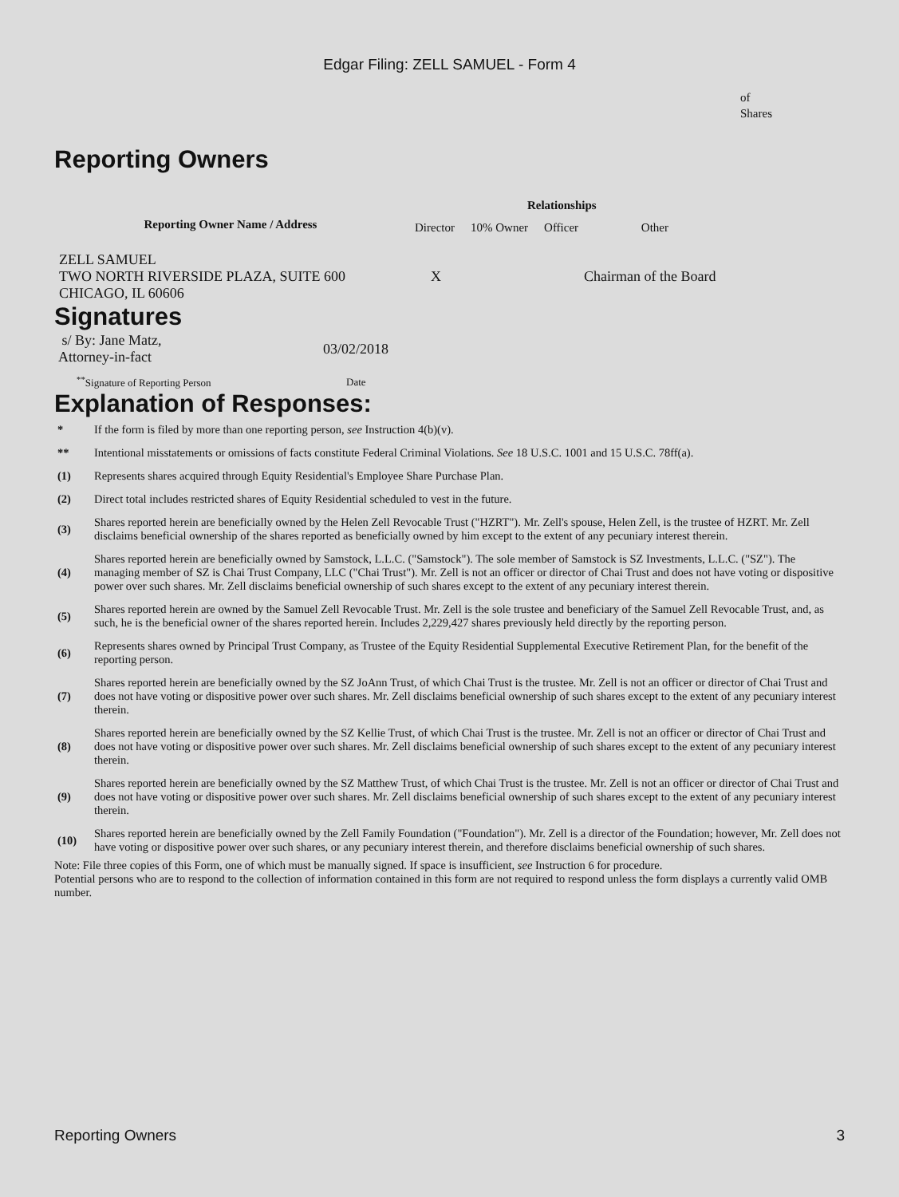Edgar Filing: ZELL SAMUEL - Form 4
of
Shares
Reporting Owners
| Reporting Owner Name / Address | Relationships | | | |
| --- | --- | --- | --- | --- |
| | Director | 10% Owner | Officer | Other |
| ZELL SAMUEL TWO NORTH RIVERSIDE PLAZA, SUITE 600 CHICAGO, IL 60606 | X | | Chairman of the Board | |
Signatures
| s/ By: Jane Matz, Attorney-in-fact | 03/02/2018 |
| <sup>**</sup> Signature of Reporting Person | Date |
Explanation of Responses:
| * | If the form is filed by more than one reporting person, see Instruction 4(b)(v). |
| ** | Intentional misstatements or omissions of facts constitute Federal Criminal Violations. See 18 U.S.C. 1001 and 15 U.S.C. 78ff(a). |
| (1) | Represents shares acquired through Equity Residential's Employee Share Purchase Plan. |
| (2) | Direct total includes restricted shares of Equity Residential scheduled to vest in the future. |
| (3) | Shares reported herein are beneficially owned by the Helen Zell Revocable Trust ("HZRT"). Mr. Zell's spouse, Helen Zell, is the trustee of HZRT. Mr. Zell disclaims beneficial ownership of the shares reported as beneficially owned by him except to the extent of any pecuniary interest therein. |
| (4) | Shares reported herein are beneficially owned by Samstock, L.L.C. ("Samstock"). The sole member of Samstock is SZ Investments, L.L.C. ("SZ"). The managing member of SZ is Chai Trust Company, LLC ("Chai Trust"). Mr. Zell is not an officer or director of Chai Trust and does not have voting or dispositive power over such shares. Mr. Zell disclaims beneficial ownership of such shares except to the extent of any pecuniary interest therein. |
| (5) | Shares reported herein are owned by the Samuel Zell Revocable Trust. Mr. Zell is the sole trustee and beneficiary of the Samuel Zell Revocable Trust, and, as such, he is the beneficial owner of the shares reported herein. Includes 2,229,427 shares previously held directly by the reporting person. |
| (6) | Represents shares owned by Principal Trust Company, as Trustee of the Equity Residential Supplemental Executive Retirement Plan, for the benefit of the reporting person. |
| (7) | Shares reported herein are beneficially owned by the SZ JoAnn Trust, of which Chai Trust is the trustee. Mr. Zell is not an officer or director of Chai Trust and does not have voting or dispositive power over such shares. Mr. Zell disclaims beneficial ownership of such shares except to the extent of any pecuniary interest therein. |
| (8) | Shares reported herein are beneficially owned by the SZ Kellie Trust, of which Chai Trust is the trustee. Mr. Zell is not an officer or director of Chai Trust and does not have voting or dispositive power over such shares. Mr. Zell disclaims beneficial ownership of such shares except to the extent of any pecuniary interest therein. |
| (9) | Shares reported herein are beneficially owned by the SZ Matthew Trust, of which Chai Trust is the trustee. Mr. Zell is not an officer or director of Chai Trust and does not have voting or dispositive power over such shares. Mr. Zell disclaims beneficial ownership of such shares except to the extent of any pecuniary interest therein. |
| (10) | Shares reported herein are beneficially owned by the Zell Family Foundation ("Foundation"). Mr. Zell is a director of the Foundation; however, Mr. Zell does not have voting or dispositive power over such shares, or any pecuniary interest therein, and therefore disclaims beneficial ownership of such shares. |
Note: File three copies of this Form, one of which must be manually signed. If space is insufficient, see Instruction 6 for procedure.
Potential persons who are to respond to the collection of information contained in this form are not required to respond unless the form displays a currently valid OMB number.
Reporting Owners 3